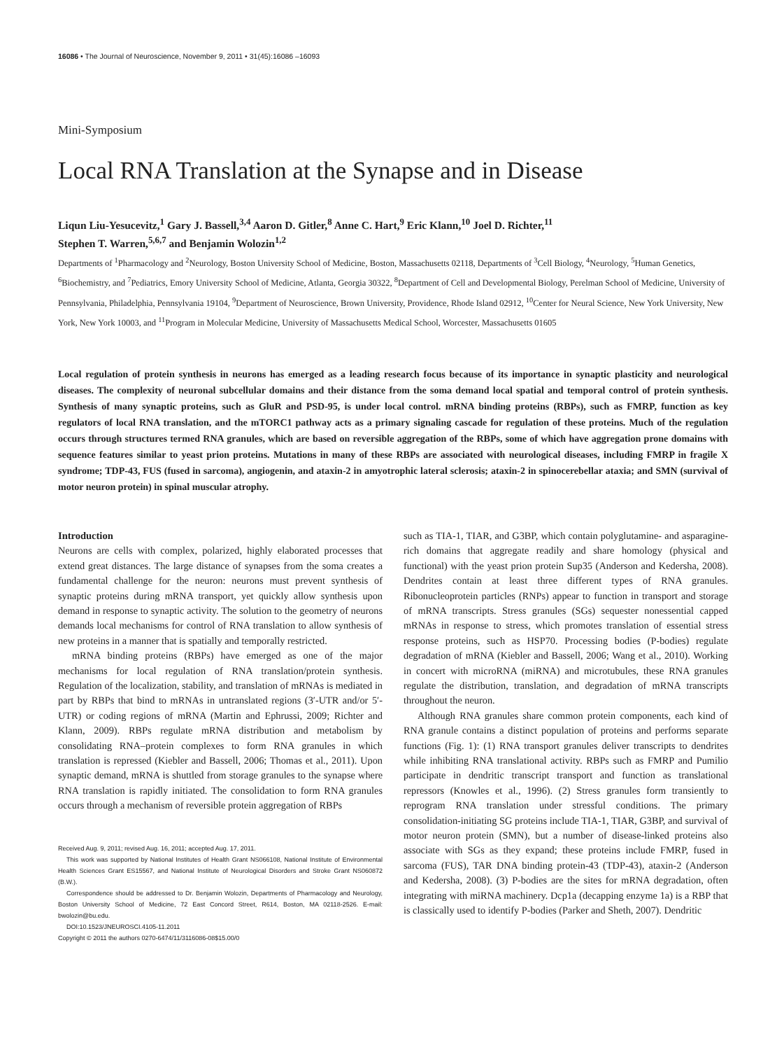16086 • The Journal of Neuroscience, November 9, 2011 • 31(45):16086 –16093
Mini-Symposium
Local RNA Translation at the Synapse and in Disease
Liqun Liu-Yesucevitz,<sup>1</sup> Gary J. Bassell,<sup>3,4</sup> Aaron D. Gitler,<sup>8</sup> Anne C. Hart,<sup>9</sup> Eric Klann,<sup>10</sup> Joel D. Richter,<sup>11</sup>
Stephen T. Warren,<sup>5,6,7</sup> and Benjamin Wolozin<sup>1,2</sup>
Departments of <sup>1</sup>Pharmacology and <sup>2</sup>Neurology, Boston University School of Medicine, Boston, Massachusetts 02118, Departments of <sup>3</sup>Cell Biology, <sup>4</sup>Neurology, <sup>5</sup>Human Genetics, <sup>6</sup>Biochemistry, and <sup>7</sup>Pediatrics, Emory University School of Medicine, Atlanta, Georgia 30322, <sup>8</sup>Department of Cell and Developmental Biology, Perelman School of Medicine, University of Pennsylvania, Philadelphia, Pennsylvania 19104, <sup>9</sup>Department of Neuroscience, Brown University, Providence, Rhode Island 02912, <sup>10</sup>Center for Neural Science, New York University, New York, New York 10003, and <sup>11</sup>Program in Molecular Medicine, University of Massachusetts Medical School, Worcester, Massachusetts 01605
Local regulation of protein synthesis in neurons has emerged as a leading research focus because of its importance in synaptic plasticity and neurological diseases. The complexity of neuronal subcellular domains and their distance from the soma demand local spatial and temporal control of protein synthesis. Synthesis of many synaptic proteins, such as GluR and PSD-95, is under local control. mRNA binding proteins (RBPs), such as FMRP, function as key regulators of local RNA translation, and the mTORC1 pathway acts as a primary signaling cascade for regulation of these proteins. Much of the regulation occurs through structures termed RNA granules, which are based on reversible aggregation of the RBPs, some of which have aggregation prone domains with sequence features similar to yeast prion proteins. Mutations in many of these RBPs are associated with neurological diseases, including FMRP in fragile X syndrome; TDP-43, FUS (fused in sarcoma), angiogenin, and ataxin-2 in amyotrophic lateral sclerosis; ataxin-2 in spinocerebellar ataxia; and SMN (survival of motor neuron protein) in spinal muscular atrophy.
Introduction
Neurons are cells with complex, polarized, highly elaborated processes that extend great distances. The large distance of synapses from the soma creates a fundamental challenge for the neuron: neurons must prevent synthesis of synaptic proteins during mRNA transport, yet quickly allow synthesis upon demand in response to synaptic activity. The solution to the geometry of neurons demands local mechanisms for control of RNA translation to allow synthesis of new proteins in a manner that is spatially and temporally restricted.
mRNA binding proteins (RBPs) have emerged as one of the major mechanisms for local regulation of RNA translation/protein synthesis. Regulation of the localization, stability, and translation of mRNAs is mediated in part by RBPs that bind to mRNAs in untranslated regions (3′-UTR and/or 5′-UTR) or coding regions of mRNA (Martin and Ephrussi, 2009; Richter and Klann, 2009). RBPs regulate mRNA distribution and metabolism by consolidating RNA–protein complexes to form RNA granules in which translation is repressed (Kiebler and Bassell, 2006; Thomas et al., 2011). Upon synaptic demand, mRNA is shuttled from storage granules to the synapse where RNA translation is rapidly initiated. The consolidation to form RNA granules occurs through a mechanism of reversible protein aggregation of RBPs
Received Aug. 9, 2011; revised Aug. 16, 2011; accepted Aug. 17, 2011.
This work was supported by National Institutes of Health Grant NS066108, National Institute of Environmental Health Sciences Grant ES15567, and National Institute of Neurological Disorders and Stroke Grant NS060872 (B.W.).
Correspondence should be addressed to Dr. Benjamin Wolozin, Departments of Pharmacology and Neurology, Boston University School of Medicine, 72 East Concord Street, R614, Boston, MA 02118-2526. E-mail: bwolozin@bu.edu.
DOI:10.1523/JNEUROSCI.4105-11.2011
Copyright © 2011 the authors 0270-6474/11/3116086-08$15.00/0
such as TIA-1, TIAR, and G3BP, which contain polyglutamine- and asparagine-rich domains that aggregate readily and share homology (physical and functional) with the yeast prion protein Sup35 (Anderson and Kedersha, 2008). Dendrites contain at least three different types of RNA granules. Ribonucleoprotein particles (RNPs) appear to function in transport and storage of mRNA transcripts. Stress granules (SGs) sequester nonessential capped mRNAs in response to stress, which promotes translation of essential stress response proteins, such as HSP70. Processing bodies (P-bodies) regulate degradation of mRNA (Kiebler and Bassell, 2006; Wang et al., 2010). Working in concert with microRNA (miRNA) and microtubules, these RNA granules regulate the distribution, translation, and degradation of mRNA transcripts throughout the neuron.
Although RNA granules share common protein components, each kind of RNA granule contains a distinct population of proteins and performs separate functions (Fig. 1): (1) RNA transport granules deliver transcripts to dendrites while inhibiting RNA translational activity. RBPs such as FMRP and Pumilio participate in dendritic transcript transport and function as translational repressors (Knowles et al., 1996). (2) Stress granules form transiently to reprogram RNA translation under stressful conditions. The primary consolidation-initiating SG proteins include TIA-1, TIAR, G3BP, and survival of motor neuron protein (SMN), but a number of disease-linked proteins also associate with SGs as they expand; these proteins include FMRP, fused in sarcoma (FUS), TAR DNA binding protein-43 (TDP-43), ataxin-2 (Anderson and Kedersha, 2008). (3) P-bodies are the sites for mRNA degradation, often integrating with miRNA machinery. Dcp1a (decapping enzyme 1a) is a RBP that is classically used to identify P-bodies (Parker and Sheth, 2007). Dendritic